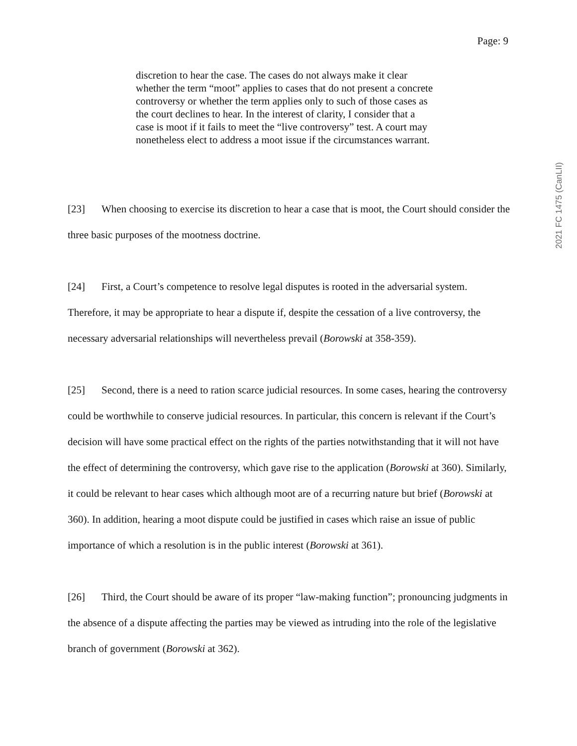Page: 9
discretion to hear the case. The cases do not always make it clear whether the term “moot” applies to cases that do not present a concrete controversy or whether the term applies only to such of those cases as the court declines to hear. In the interest of clarity, I consider that a case is moot if it fails to meet the “live controversy” test. A court may nonetheless elect to address a moot issue if the circumstances warrant.
[23] When choosing to exercise its discretion to hear a case that is moot, the Court should consider the three basic purposes of the mootness doctrine.
[24] First, a Court’s competence to resolve legal disputes is rooted in the adversarial system. Therefore, it may be appropriate to hear a dispute if, despite the cessation of a live controversy, the necessary adversarial relationships will nevertheless prevail (Borowski at 358-359).
[25] Second, there is a need to ration scarce judicial resources. In some cases, hearing the controversy could be worthwhile to conserve judicial resources. In particular, this concern is relevant if the Court’s decision will have some practical effect on the rights of the parties notwithstanding that it will not have the effect of determining the controversy, which gave rise to the application (Borowski at 360). Similarly, it could be relevant to hear cases which although moot are of a recurring nature but brief (Borowski at 360). In addition, hearing a moot dispute could be justified in cases which raise an issue of public importance of which a resolution is in the public interest (Borowski at 361).
[26] Third, the Court should be aware of its proper “law-making function”; pronouncing judgments in the absence of a dispute affecting the parties may be viewed as intruding into the role of the legislative branch of government (Borowski at 362).
2021 FC 1475 (CanLII)